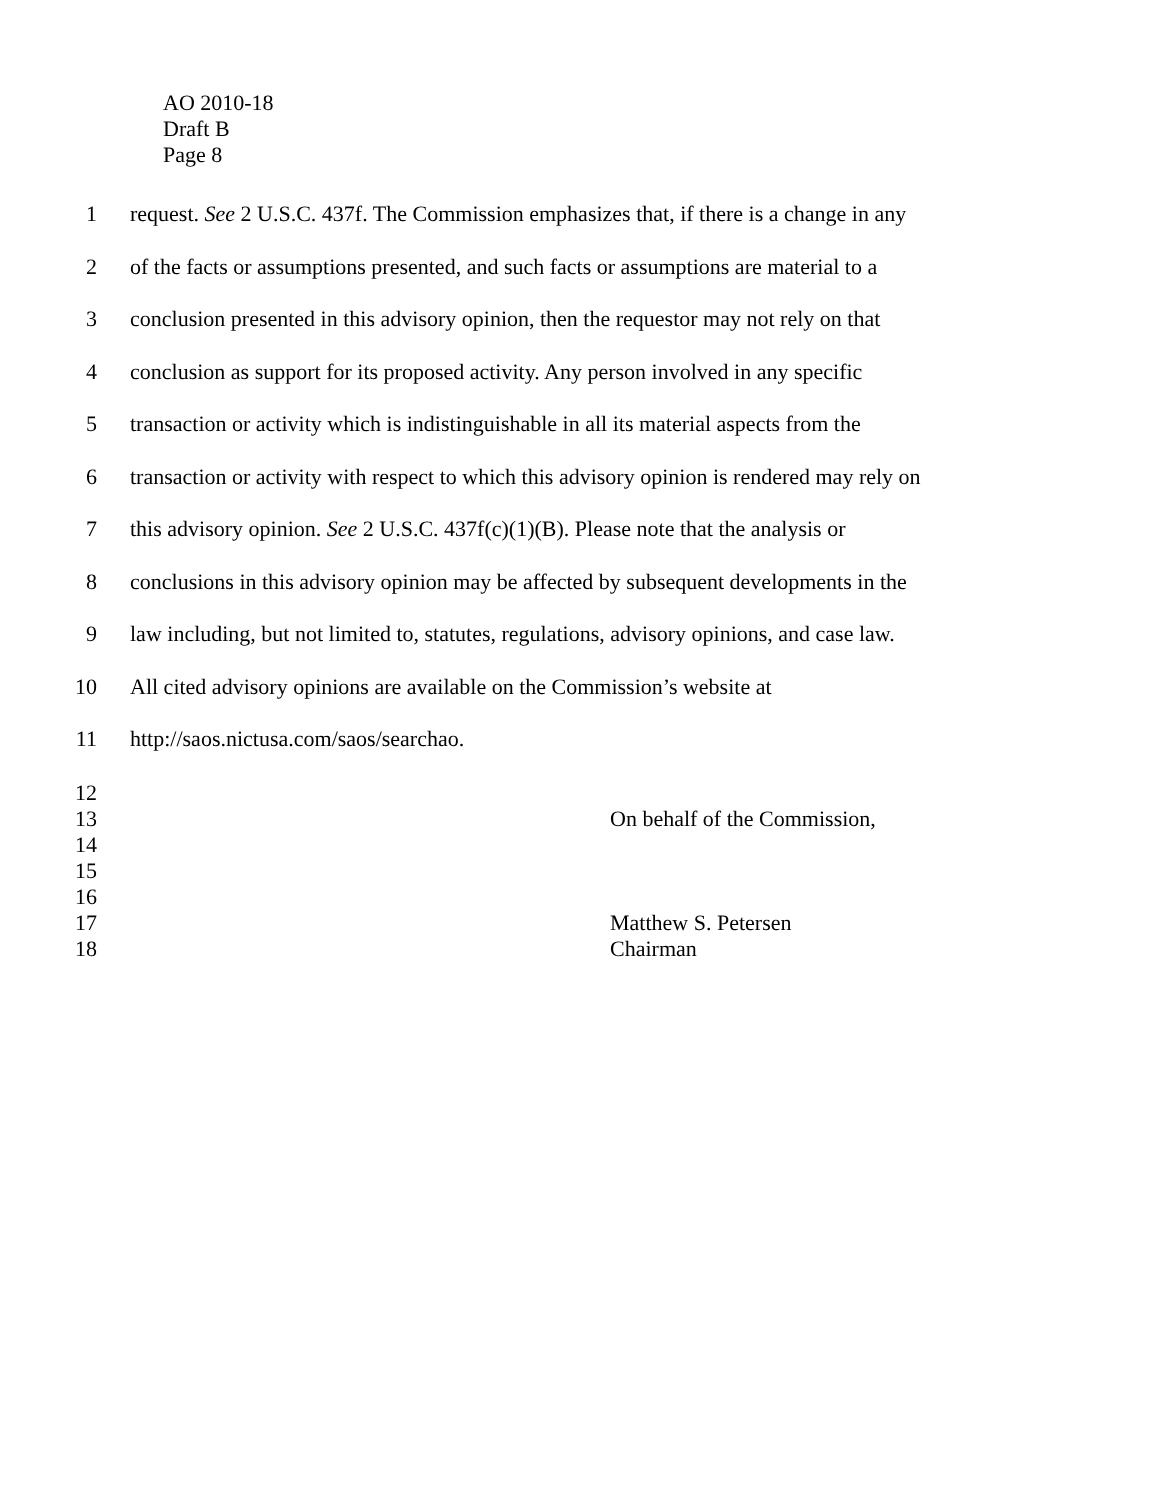AO 2010-18
Draft B
Page 8
1 request. See 2 U.S.C. 437f. The Commission emphasizes that, if there is a change in any
2 of the facts or assumptions presented, and such facts or assumptions are material to a
3 conclusion presented in this advisory opinion, then the requestor may not rely on that
4 conclusion as support for its proposed activity. Any person involved in any specific
5 transaction or activity which is indistinguishable in all its material aspects from the
6 transaction or activity with respect to which this advisory opinion is rendered may rely on
7 this advisory opinion. See 2 U.S.C. 437f(c)(1)(B). Please note that the analysis or
8 conclusions in this advisory opinion may be affected by subsequent developments in the
9 law including, but not limited to, statutes, regulations, advisory opinions, and case law.
10 All cited advisory opinions are available on the Commission’s website at
11 http://saos.nictusa.com/saos/searchao.
12
13 On behalf of the Commission,
14
15
16
17 Matthew S. Petersen
18 Chairman